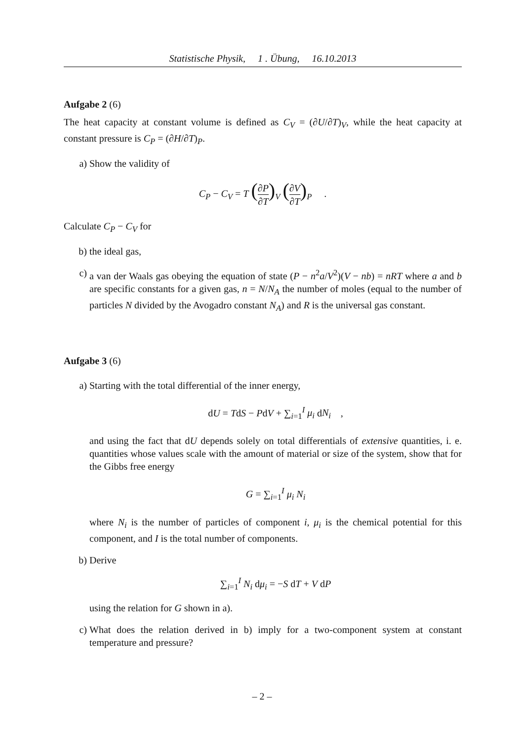Statistische Physik, 1 . Übung, 16.10.2013
Aufgabe 2 (6)
The heat capacity at constant volume is defined as C<sub>V</sub> = (∂U/∂T)<sub>V</sub>, while the heat capacity at constant pressure is C<sub>P</sub> = (∂H/∂T)<sub>P</sub>.
a) Show the validity of
C<sub>P</sub> − C<sub>V</sub> = T (∂P ∂T)<sub>V</sub> (∂V ∂T)<sub>P</sub> .
Calculate C<sub>P</sub> − C<sub>V</sub> for
b) the ideal gas,
c) a van der Waals gas obeying the equation of state (P − n<sup>2</sup>a/V<sup>2</sup>)(V − nb) = nRT where a and b are specific constants for a given gas, n = N/N<sub>A</sub> the number of moles (equal to the number of particles N divided by the Avogadro constant N<sub>A</sub>) and R is the universal gas constant.
Aufgabe 3 (6)
a) Starting with the total differential of the inner energy,
dU = TdS − PdV + ∑<sub>i=1</sub><sup>I</sup> μ<sub>i</sub> dN<sub>i</sub> ,
and using the fact that dU depends solely on total differentials of extensive quantities, i. e. quantities whose values scale with the amount of material or size of the system, show that for the Gibbs free energy
G = ∑<sub>i=1</sub><sup>I</sup> μ<sub>i</sub> N<sub>i</sub>
where N<sub>i</sub> is the number of particles of component i, μ<sub>i</sub> is the chemical potential for this component, and I is the total number of components.
b) Derive
∑<sub>i=1</sub><sup>I</sup> N<sub>i</sub> dμ<sub>i</sub> = −S dT + V dP
using the relation for G shown in a).
c) What does the relation derived in b) imply for a two-component system at constant temperature and pressure?
– 2 –